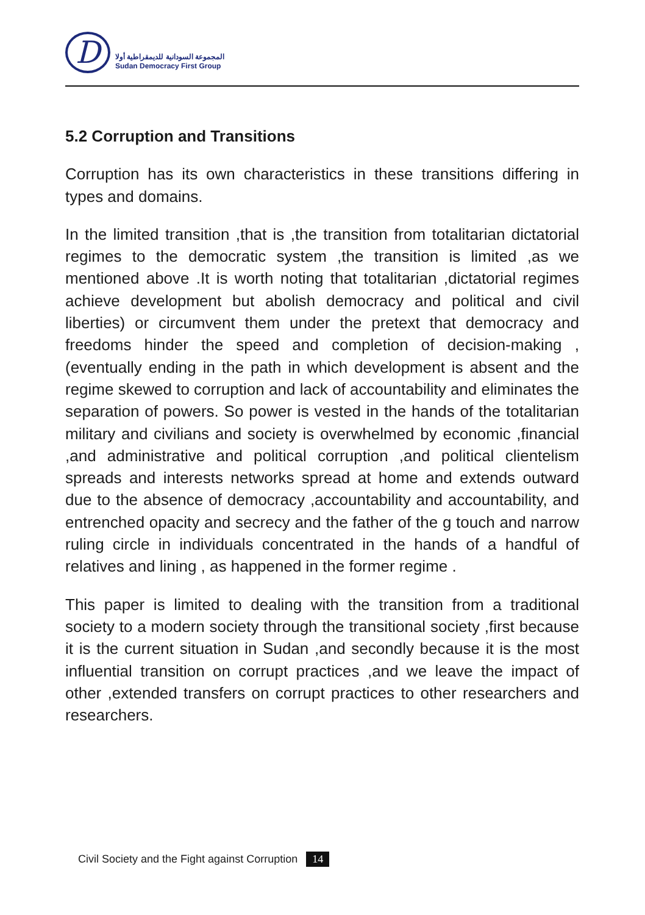D
المجموعة السودانية للديمقراطية أولا
Sudan Democracy First Group
5.2 Corruption and Transitions
Corruption has its own characteristics in these transitions differing in types and domains.
In the limited transition ,that is ,the transition from totalitarian dictatorial regimes to the democratic system ,the transition is limited ,as we mentioned above .It is worth noting that totalitarian ,dictatorial regimes achieve development but abolish democracy and political and civil liberties) or circumvent them under the pretext that democracy and freedoms hinder the speed and completion of decision-making ,(eventually ending in the path in which development is absent and the regime skewed to corruption and lack of accountability and eliminates the separation of powers. So power is vested in the hands of the totalitarian military and civilians and society is overwhelmed by economic ,financial ,and administrative and political corruption ,and political clientelism spreads and interests networks spread at home and extends outward due to the absence of democracy ,accountability and accountability, and entrenched opacity and secrecy and the father of the g touch and narrow ruling circle in individuals concentrated in the hands of a handful of relatives and lining , as happened in the former regime .
This paper is limited to dealing with the transition from a traditional society to a modern society through the transitional society ,first because it is the current situation in Sudan ,and secondly because it is the most influential transition on corrupt practices ,and we leave the impact of other ,extended transfers on corrupt practices to other researchers and researchers.
Civil Society and the Fight against Corruption 14